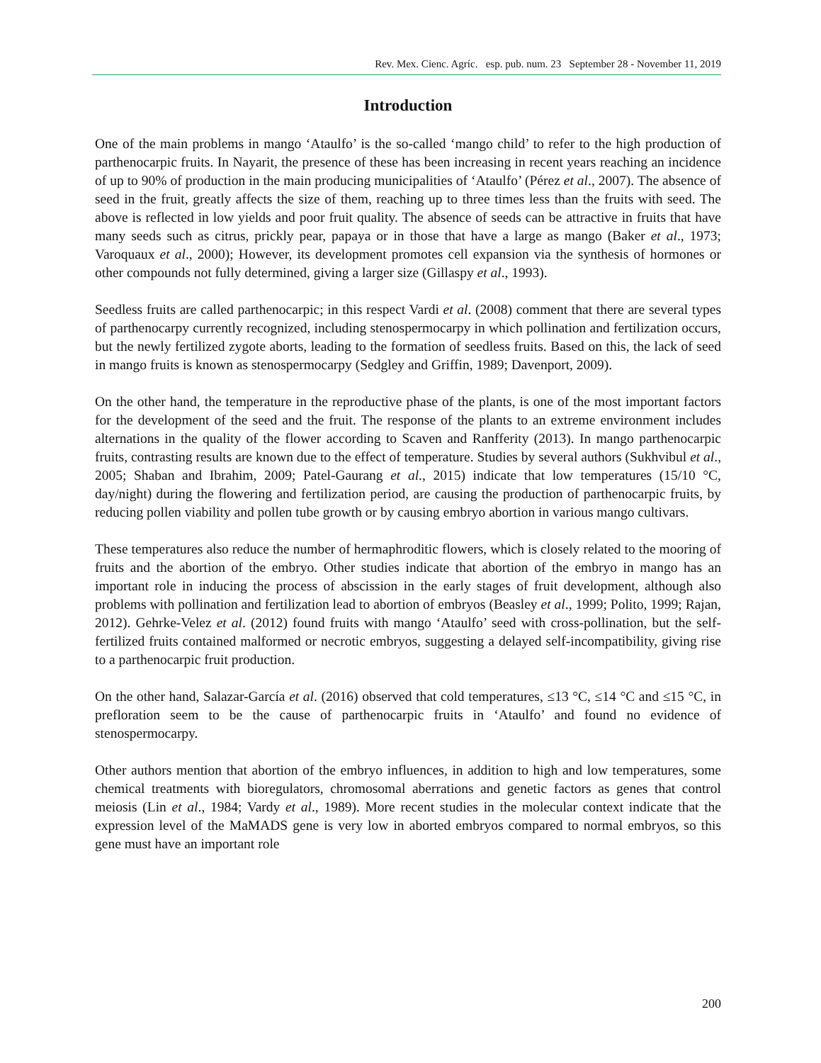Rev. Mex. Cienc. Agríc. esp. pub. num. 23 September 28 - November 11, 2019
Introduction
One of the main problems in mango ‘Ataulfo’ is the so-called ‘mango child’ to refer to the high production of parthenocarpic fruits. In Nayarit, the presence of these has been increasing in recent years reaching an incidence of up to 90% of production in the main producing municipalities of ‘Ataulfo’ (Pérez et al., 2007). The absence of seed in the fruit, greatly affects the size of them, reaching up to three times less than the fruits with seed. The above is reflected in low yields and poor fruit quality. The absence of seeds can be attractive in fruits that have many seeds such as citrus, prickly pear, papaya or in those that have a large as mango (Baker et al., 1973; Varoquaux et al., 2000); However, its development promotes cell expansion via the synthesis of hormones or other compounds not fully determined, giving a larger size (Gillaspy et al., 1993).
Seedless fruits are called parthenocarpic; in this respect Vardi et al. (2008) comment that there are several types of parthenocarpy currently recognized, including stenospermocarpy in which pollination and fertilization occurs, but the newly fertilized zygote aborts, leading to the formation of seedless fruits. Based on this, the lack of seed in mango fruits is known as stenospermocarpy (Sedgley and Griffin, 1989; Davenport, 2009).
On the other hand, the temperature in the reproductive phase of the plants, is one of the most important factors for the development of the seed and the fruit. The response of the plants to an extreme environment includes alternations in the quality of the flower according to Scaven and Ranfferity (2013). In mango parthenocarpic fruits, contrasting results are known due to the effect of temperature. Studies by several authors (Sukhvibul et al., 2005; Shaban and Ibrahim, 2009; Patel-Gaurang et al., 2015) indicate that low temperatures (15/10 °C, day/night) during the flowering and fertilization period, are causing the production of parthenocarpic fruits, by reducing pollen viability and pollen tube growth or by causing embryo abortion in various mango cultivars.
These temperatures also reduce the number of hermaphroditic flowers, which is closely related to the mooring of fruits and the abortion of the embryo. Other studies indicate that abortion of the embryo in mango has an important role in inducing the process of abscission in the early stages of fruit development, although also problems with pollination and fertilization lead to abortion of embryos (Beasley et al., 1999; Polito, 1999; Rajan, 2012). Gehrke-Velez et al. (2012) found fruits with mango ‘Ataulfo’ seed with cross-pollination, but the self-fertilized fruits contained malformed or necrotic embryos, suggesting a delayed self-incompatibility, giving rise to a parthenocarpic fruit production.
On the other hand, Salazar-García et al. (2016) observed that cold temperatures, ≤13 °C, ≤14 °C and ≤15 °C, in prefloration seem to be the cause of parthenocarpic fruits in ‘Ataulfo’ and found no evidence of stenospermocarpy.
Other authors mention that abortion of the embryo influences, in addition to high and low temperatures, some chemical treatments with bioregulators, chromosomal aberrations and genetic factors as genes that control meiosis (Lin et al., 1984; Vardy et al., 1989). More recent studies in the molecular context indicate that the expression level of the MaMADS gene is very low in aborted embryos compared to normal embryos, so this gene must have an important role
200